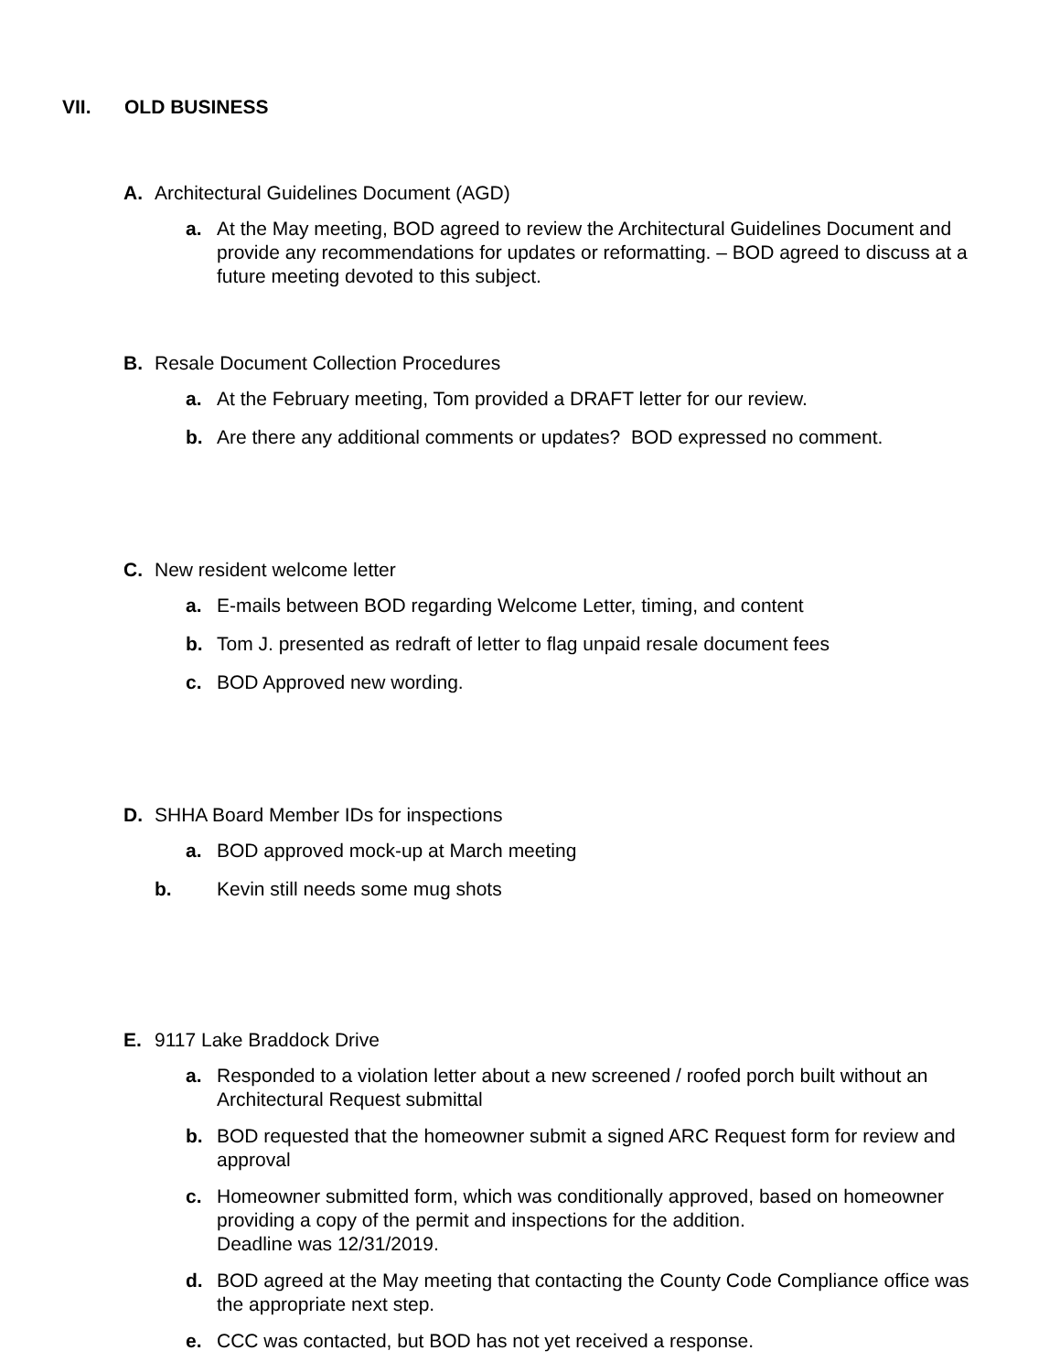VII. OLD BUSINESS
A. Architectural Guidelines Document (AGD)
a. At the May meeting, BOD agreed to review the Architectural Guidelines Document and provide any recommendations for updates or reformatting. – BOD agreed to discuss at a future meeting devoted to this subject.
B. Resale Document Collection Procedures
a. At the February meeting, Tom provided a DRAFT letter for our review.
b. Are there any additional comments or updates? BOD expressed no comment.
C. New resident welcome letter
a. E-mails between BOD regarding Welcome Letter, timing, and content
b. Tom J. presented as redraft of letter to flag unpaid resale document fees
c. BOD Approved new wording.
D. SHHA Board Member IDs for inspections
a. BOD approved mock-up at March meeting
b. Kevin still needs some mug shots
E. 9117 Lake Braddock Drive
a. Responded to a violation letter about a new screened / roofed porch built without an Architectural Request submittal
b. BOD requested that the homeowner submit a signed ARC Request form for review and approval
c. Homeowner submitted form, which was conditionally approved, based on homeowner providing a copy of the permit and inspections for the addition.
Deadline was 12/31/2019.
d. BOD agreed at the May meeting that contacting the County Code Compliance office was the appropriate next step.
e. CCC was contacted, but BOD has not yet received a response.